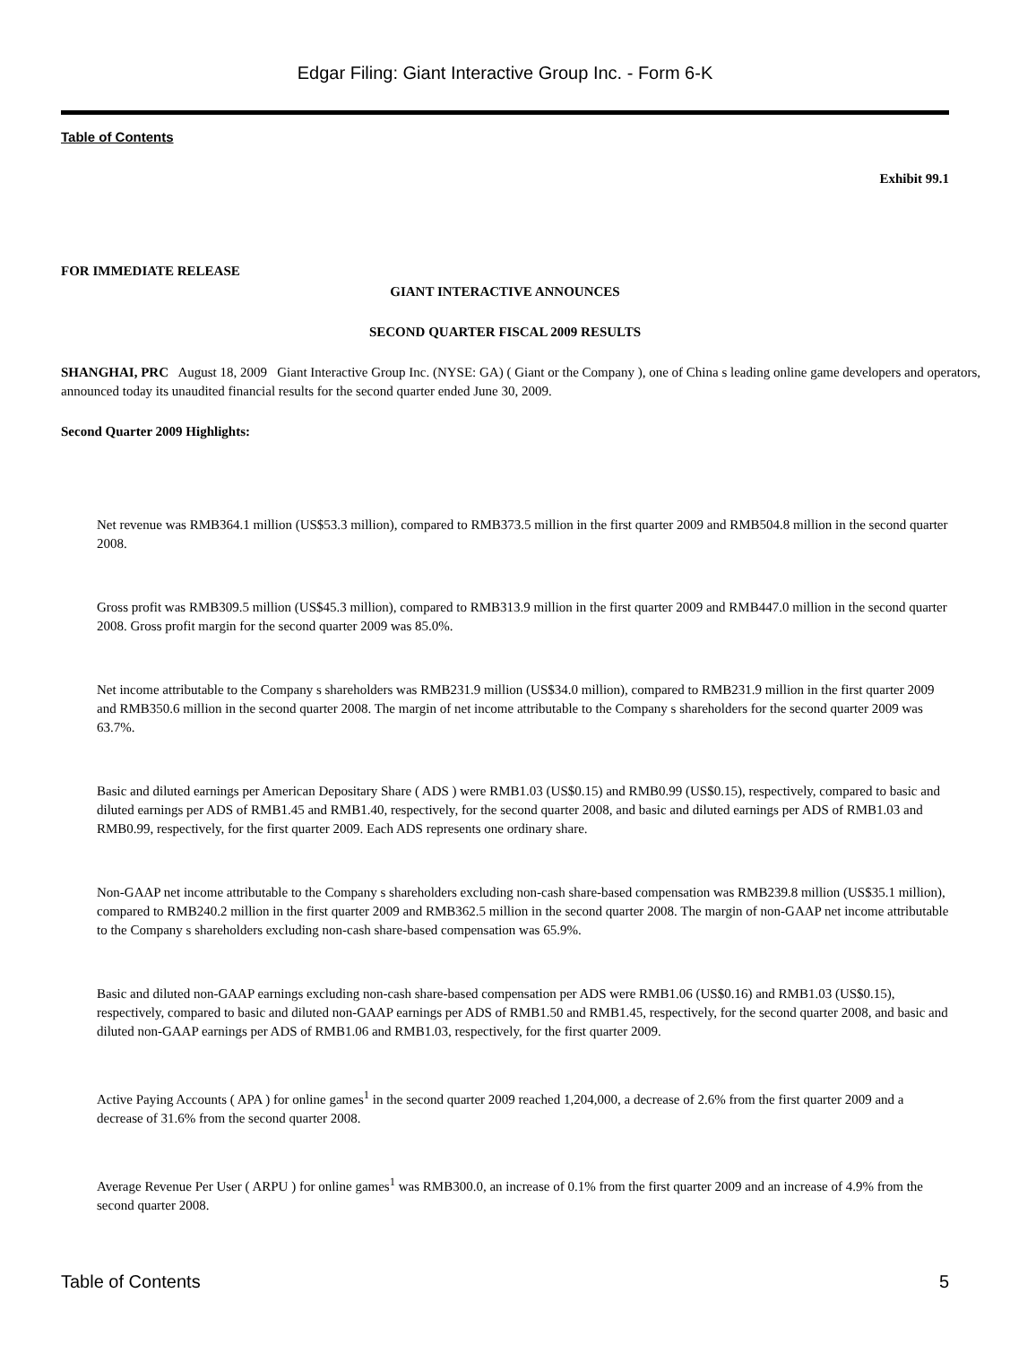Edgar Filing: Giant Interactive Group Inc. - Form 6-K
Table of Contents
Exhibit 99.1
FOR IMMEDIATE RELEASE
GIANT INTERACTIVE ANNOUNCES
SECOND QUARTER FISCAL 2009 RESULTS
SHANGHAI, PRC August 18, 2009 Giant Interactive Group Inc. (NYSE: GA) ( Giant or the Company ), one of China s leading online game developers and operators, announced today its unaudited financial results for the second quarter ended June 30, 2009.
Second Quarter 2009 Highlights:
Net revenue was RMB364.1 million (US$53.3 million), compared to RMB373.5 million in the first quarter 2009 and RMB504.8 million in the second quarter 2008.
Gross profit was RMB309.5 million (US$45.3 million), compared to RMB313.9 million in the first quarter 2009 and RMB447.0 million in the second quarter 2008. Gross profit margin for the second quarter 2009 was 85.0%.
Net income attributable to the Company s shareholders was RMB231.9 million (US$34.0 million), compared to RMB231.9 million in the first quarter 2009 and RMB350.6 million in the second quarter 2008. The margin of net income attributable to the Company s shareholders for the second quarter 2009 was 63.7%.
Basic and diluted earnings per American Depositary Share ( ADS ) were RMB1.03 (US$0.15) and RMB0.99 (US$0.15), respectively, compared to basic and diluted earnings per ADS of RMB1.45 and RMB1.40, respectively, for the second quarter 2008, and basic and diluted earnings per ADS of RMB1.03 and RMB0.99, respectively, for the first quarter 2009. Each ADS represents one ordinary share.
Non-GAAP net income attributable to the Company s shareholders excluding non-cash share-based compensation was RMB239.8 million (US$35.1 million), compared to RMB240.2 million in the first quarter 2009 and RMB362.5 million in the second quarter 2008. The margin of non-GAAP net income attributable to the Company s shareholders excluding non-cash share-based compensation was 65.9%.
Basic and diluted non-GAAP earnings excluding non-cash share-based compensation per ADS were RMB1.06 (US$0.16) and RMB1.03 (US$0.15), respectively, compared to basic and diluted non-GAAP earnings per ADS of RMB1.50 and RMB1.45, respectively, for the second quarter 2008, and basic and diluted non-GAAP earnings per ADS of RMB1.06 and RMB1.03, respectively, for the first quarter 2009.
Active Paying Accounts ( APA ) for online games<sup>1</sup> in the second quarter 2009 reached 1,204,000, a decrease of 2.6% from the first quarter 2009 and a decrease of 31.6% from the second quarter 2008.
Average Revenue Per User ( ARPU ) for online games<sup>1</sup> was RMB300.0, an increase of 0.1% from the first quarter 2009 and an increase of 4.9% from the second quarter 2008.
Table of Contents 5